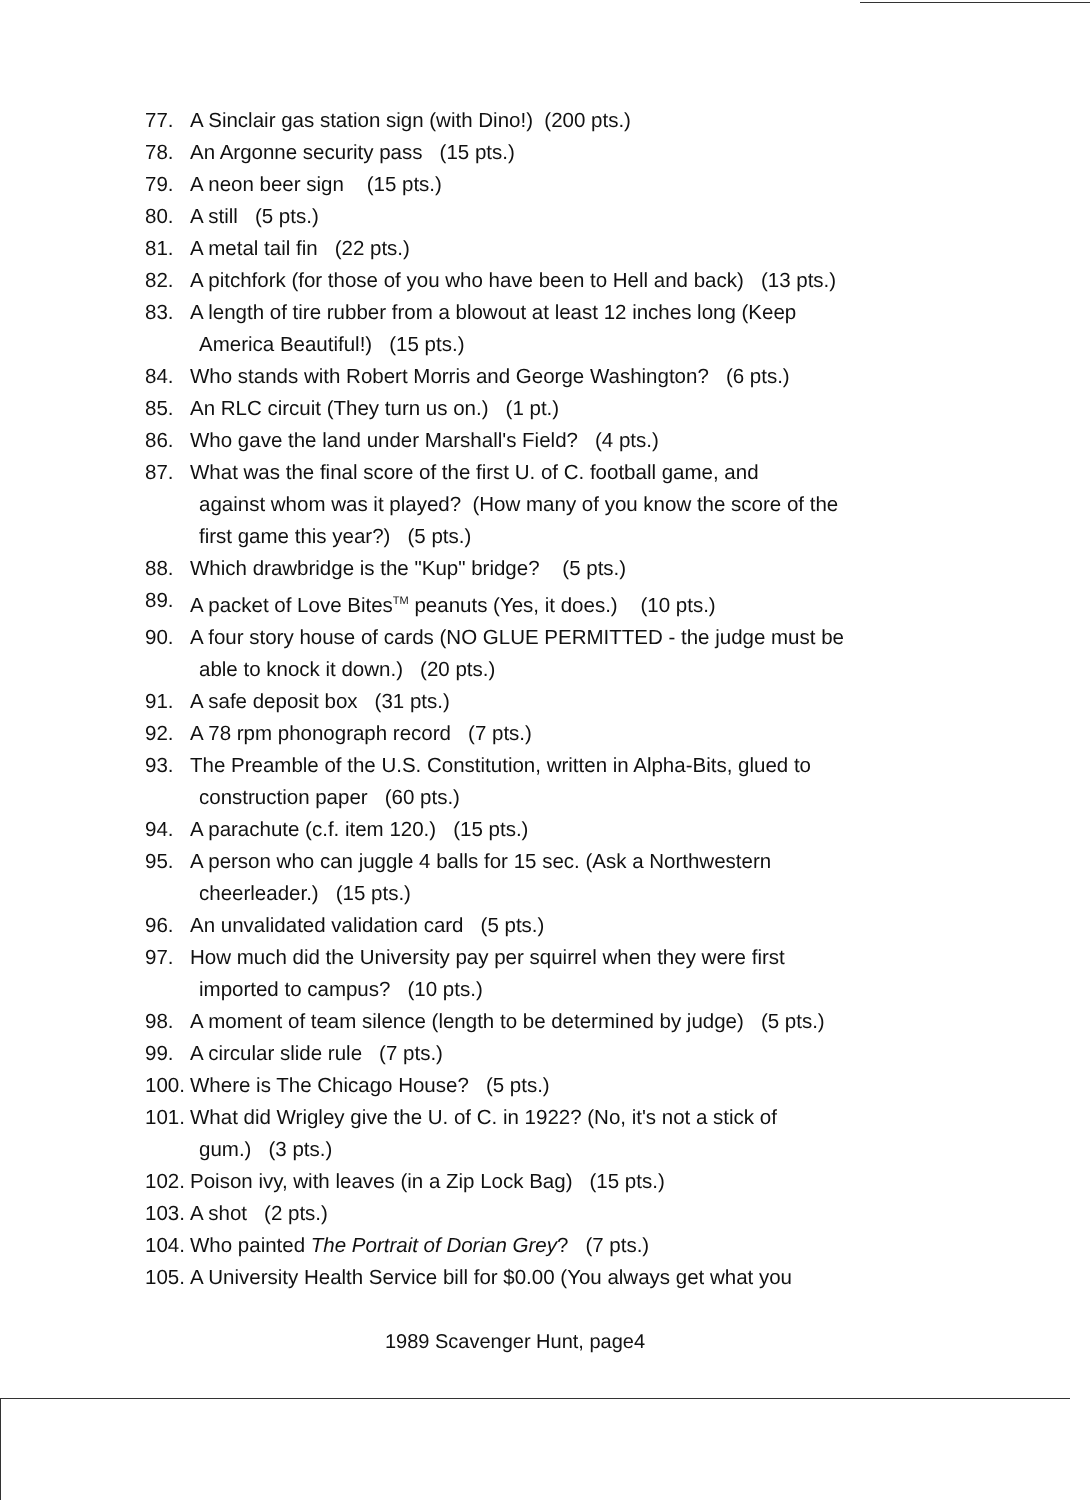77. A Sinclair gas station sign (with Dino!) (200 pts.)
78. An Argonne security pass (15 pts.)
79. A neon beer sign (15 pts.)
80. A still (5 pts.)
81. A metal tail fin (22 pts.)
82. A pitchfork (for those of you who have been to Hell and back) (13 pts.)
83. A length of tire rubber from a blowout at least 12 inches long (Keep
America Beautiful!) (15 pts.)
84. Who stands with Robert Morris and George Washington? (6 pts.)
85. An RLC circuit (They turn us on.) (1 pt.)
86. Who gave the land under Marshall's Field? (4 pts.)
87. What was the final score of the first U. of C. football game, and
against whom was it played? (How many of you know the score of the
first game this year?) (5 pts.)
88. Which drawbridge is the "Kup" bridge? (5 pts.)
89. A packet of Love Bites<sup>TM</sup> peanuts (Yes, it does.) (10 pts.)
90. A four story house of cards (NO GLUE PERMITTED - the judge must be
able to knock it down.) (20 pts.)
91. A safe deposit box (31 pts.)
92. A 78 rpm phonograph record (7 pts.)
93. The Preamble of the U.S. Constitution, written in Alpha-Bits, glued to
construction paper (60 pts.)
94. A parachute (c.f. item 120.) (15 pts.)
95. A person who can juggle 4 balls for 15 sec. (Ask a Northwestern
cheerleader.) (15 pts.)
96. An unvalidated validation card (5 pts.)
97. How much did the University pay per squirrel when they were first
imported to campus? (10 pts.)
98. A moment of team silence (length to be determined by judge) (5 pts.)
99. A circular slide rule (7 pts.)
100. Where is The Chicago House? (5 pts.)
101. What did Wrigley give the U. of C. in 1922? (No, it's not a stick of
gum.) (3 pts.)
102. Poison ivy, with leaves (in a Zip Lock Bag) (15 pts.)
103. A shot (2 pts.)
104. Who painted The Portrait of Dorian Grey? (7 pts.)
105. A University Health Service bill for $0.00 (You always get what you
1989 Scavenger Hunt, page4